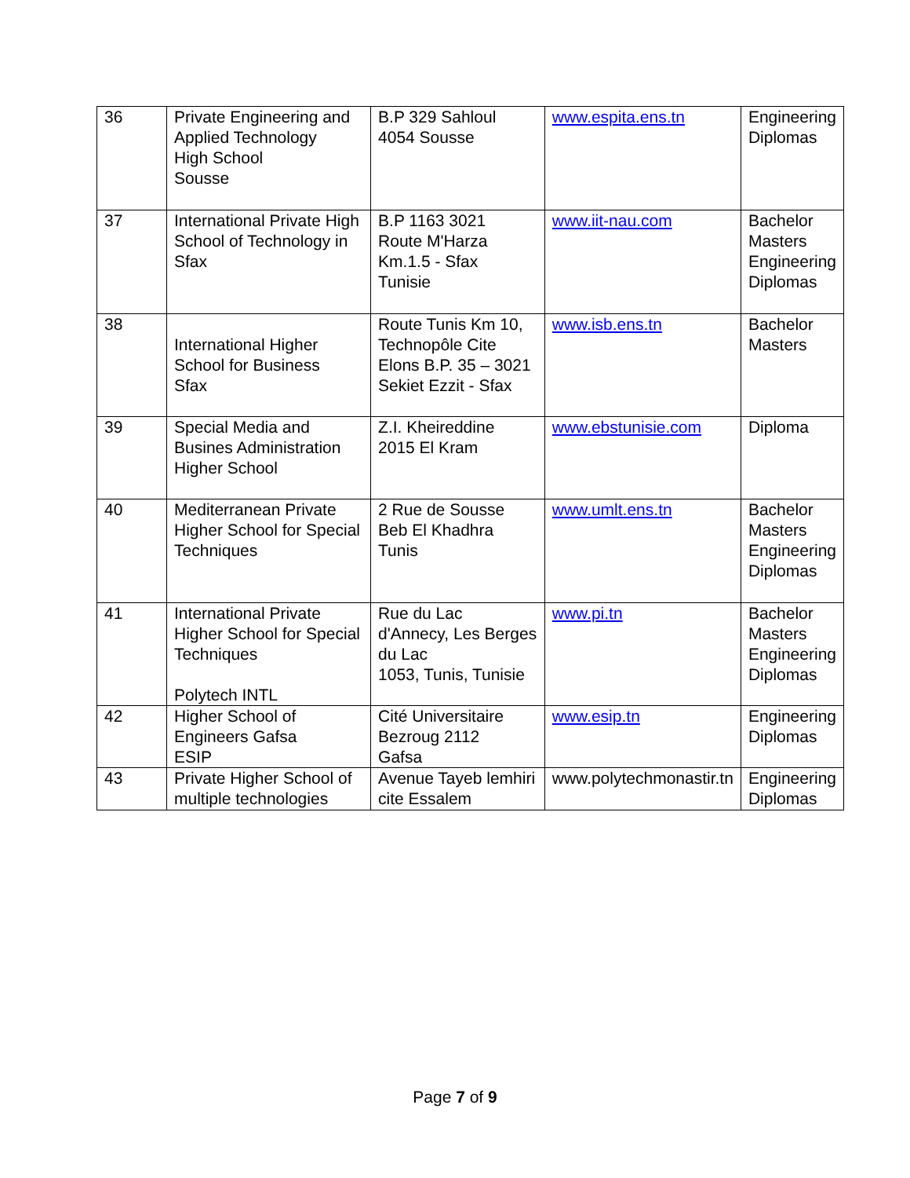| 36 | Private Engineering and Applied Technology High School Sousse | B.P 329 Sahloul 4054 Sousse | www.espita.ens.tn | Engineering Diplomas |
| 37 | International Private High School of Technology in Sfax | B.P 1163 3021 Route M'Harza Km.1.5 - Sfax Tunisie | www.iit-nau.com | Bachelor Masters Engineering Diplomas |
| 38 | International Higher School for Business Sfax | Route Tunis Km 10, Technopôle Cite Elons B.P. 35 – 3021 Sekiet Ezzit - Sfax | www.isb.ens.tn | Bachelor Masters |
| 39 | Special Media and Busines Administration Higher School | Z.I. Kheireddine 2015 El Kram | www.ebstunisie.com | Diploma |
| 40 | Mediterranean Private Higher School for Special Techniques | 2 Rue de Sousse Beb El Khadhra Tunis | www.umlt.ens.tn | Bachelor Masters Engineering Diplomas |
| 41 | International Private Higher School for Special Techniques Polytech INTL | Rue du Lac d'Annecy, Les Berges du Lac 1053, Tunis, Tunisie | www.pi.tn | Bachelor Masters Engineering Diplomas |
| 42 | Higher School of Engineers Gafsa ESIP | Cité Universitaire Bezroug 2112 Gafsa | www.esip.tn | Engineering Diplomas |
| 43 | Private Higher School of multiple technologies | Avenue Tayeb lemhiri cite Essalem | www.polytechmonastir.tn | Engineering Diplomas |
Page 7 of 9